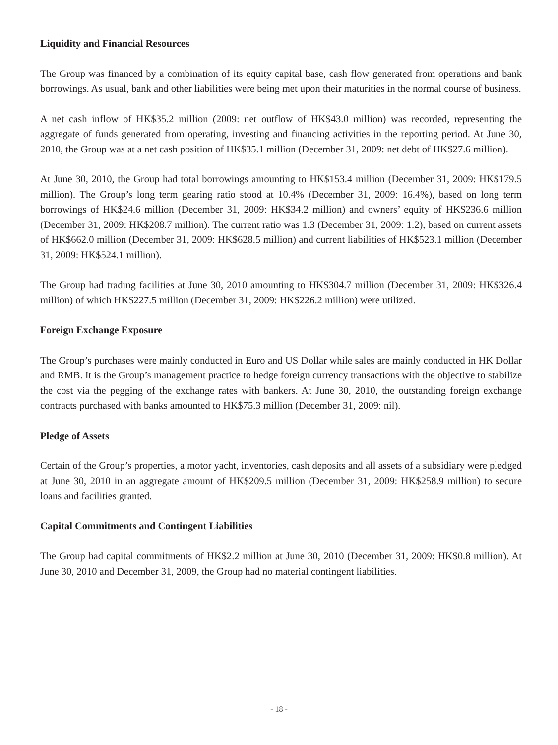Liquidity and Financial Resources
The Group was financed by a combination of its equity capital base, cash flow generated from operations and bank borrowings. As usual, bank and other liabilities were being met upon their maturities in the normal course of business.
A net cash inflow of HK$35.2 million (2009: net outflow of HK$43.0 million) was recorded, representing the aggregate of funds generated from operating, investing and financing activities in the reporting period. At June 30, 2010, the Group was at a net cash position of HK$35.1 million (December 31, 2009: net debt of HK$27.6 million).
At June 30, 2010, the Group had total borrowings amounting to HK$153.4 million (December 31, 2009: HK$179.5 million). The Group’s long term gearing ratio stood at 10.4% (December 31, 2009: 16.4%), based on long term borrowings of HK$24.6 million (December 31, 2009: HK$34.2 million) and owners’ equity of HK$236.6 million (December 31, 2009: HK$208.7 million). The current ratio was 1.3 (December 31, 2009: 1.2), based on current assets of HK$662.0 million (December 31, 2009: HK$628.5 million) and current liabilities of HK$523.1 million (December 31, 2009: HK$524.1 million).
The Group had trading facilities at June 30, 2010 amounting to HK$304.7 million (December 31, 2009: HK$326.4 million) of which HK$227.5 million (December 31, 2009: HK$226.2 million) were utilized.
Foreign Exchange Exposure
The Group’s purchases were mainly conducted in Euro and US Dollar while sales are mainly conducted in HK Dollar and RMB. It is the Group’s management practice to hedge foreign currency transactions with the objective to stabilize the cost via the pegging of the exchange rates with bankers. At June 30, 2010, the outstanding foreign exchange contracts purchased with banks amounted to HK$75.3 million (December 31, 2009: nil).
Pledge of Assets
Certain of the Group’s properties, a motor yacht, inventories, cash deposits and all assets of a subsidiary were pledged at June 30, 2010 in an aggregate amount of HK$209.5 million (December 31, 2009: HK$258.9 million) to secure loans and facilities granted.
Capital Commitments and Contingent Liabilities
The Group had capital commitments of HK$2.2 million at June 30, 2010 (December 31, 2009: HK$0.8 million). At June 30, 2010 and December 31, 2009, the Group had no material contingent liabilities.
- 18 -